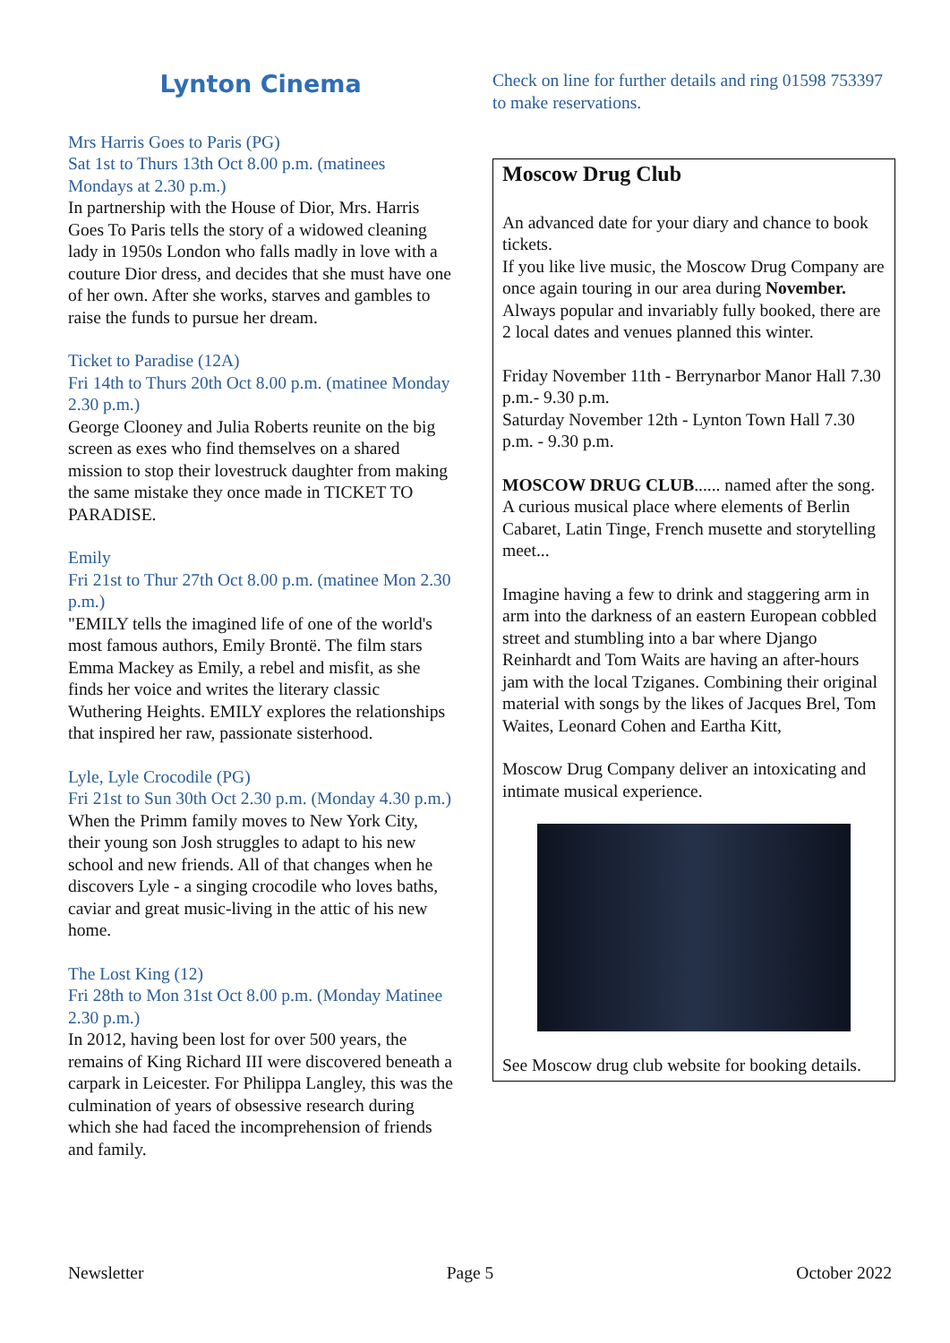Lynton Cinema
Mrs Harris Goes to Paris (PG)
Sat 1st to Thurs 13th Oct 8.00 p.m. (matinees Mondays at 2.30 p.m.)
In partnership with the House of Dior, Mrs. Harris Goes To Paris tells the story of a widowed cleaning lady in 1950s London who falls madly in love with a couture Dior dress, and decides that she must have one of her own. After she works, starves and gambles to raise the funds to pursue her dream.
Ticket to Paradise (12A)
Fri 14th to Thurs 20th Oct 8.00 p.m. (matinee Monday 2.30 p.m.)
George Clooney and Julia Roberts reunite on the big screen as exes who find themselves on a shared mission to stop their lovestruck daughter from making the same mistake they once made in TICKET TO PARADISE.
Emily
Fri 21st to Thur 27th Oct 8.00 p.m. (matinee Mon 2.30 p.m.)
"EMILY tells the imagined life of one of the world's most famous authors, Emily Brontë. The film stars Emma Mackey as Emily, a rebel and misfit, as she finds her voice and writes the literary classic Wuthering Heights. EMILY explores the relationships that inspired her raw, passionate sisterhood.
Lyle, Lyle Crocodile (PG)
Fri 21st to Sun 30th Oct 2.30 p.m. (Monday 4.30 p.m.)
When the Primm family moves to New York City, their young son Josh struggles to adapt to his new school and new friends. All of that changes when he discovers Lyle - a singing crocodile who loves baths, caviar and great music-living in the attic of his new home.
The Lost King (12)
Fri 28th to Mon 31st Oct 8.00 p.m. (Monday Matinee 2.30 p.m.)
In 2012, having been lost for over 500 years, the remains of King Richard III were discovered beneath a carpark in Leicester. For Philippa Langley, this was the culmination of years of obsessive research during which she had faced the incomprehension of friends and family.
Check on line for further details and ring 01598 753397 to make reservations.
Moscow Drug Club
An advanced date for your diary and chance to book tickets.
If you like live music, the Moscow Drug Company are once again touring in our area during November.
Always popular and invariably fully booked, there are 2 local dates and venues planned this winter.
Friday November 11th - Berrynarbor Manor Hall 7.30 p.m.- 9.30 p.m.
Saturday November 12th - Lynton Town Hall 7.30 p.m. - 9.30 p.m.
MOSCOW DRUG CLUB...... named after the song.
A curious musical place where elements of Berlin Cabaret, Latin Tinge, French musette and storytelling meet...
Imagine having a few to drink and staggering arm in arm into the darkness of an eastern European cobbled street and stumbling into a bar where Django Reinhardt and Tom Waits are having an after-hours jam with the local Tziganes. Combining their original material with songs by the likes of Jacques Brel, Tom Waites, Leonard Cohen and Eartha Kitt,
Moscow Drug Company deliver an intoxicating and intimate musical experience.
See Moscow drug club website for booking details.
Newsletter Page 5 October 2022